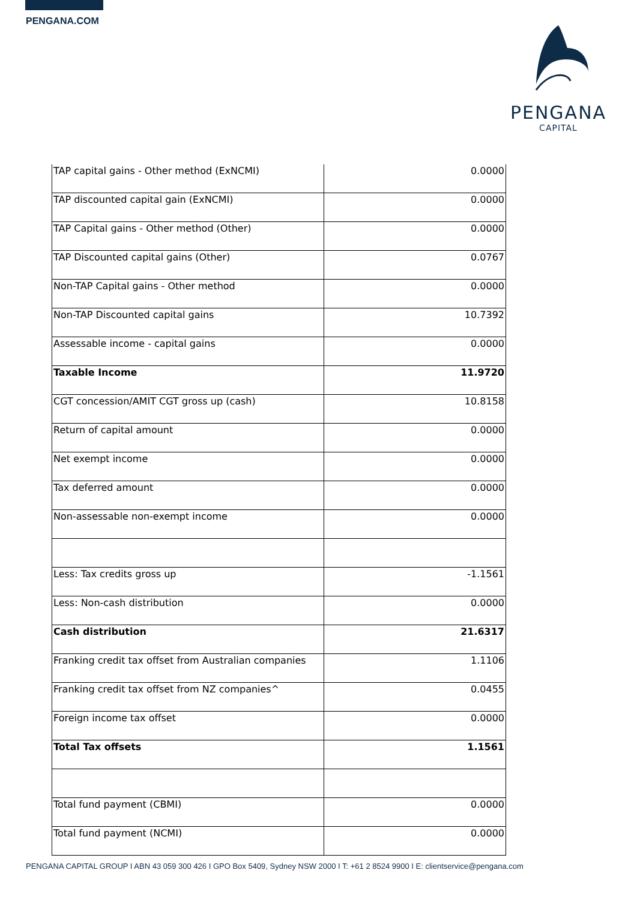PENGANA.COM
PENGANA
CAPITAL
| TAP capital gains - Other method (ExNCMI) | 0.0000 |
| TAP discounted capital gain (ExNCMI) | 0.0000 |
| TAP Capital gains - Other method (Other) | 0.0000 |
| TAP Discounted capital gains (Other) | 0.0767 |
| Non-TAP Capital gains - Other method | 0.0000 |
| Non-TAP Discounted capital gains | 10.7392 |
| Assessable income - capital gains | 0.0000 |
| Taxable Income | 11.9720 |
| CGT concession/AMIT CGT gross up (cash) | 10.8158 |
| Return of capital amount | 0.0000 |
| Net exempt income | 0.0000 |
| Tax deferred amount | 0.0000 |
| Non-assessable non-exempt income | 0.0000 |
| Less: Tax credits gross up | -1.1561 |
| Less: Non-cash distribution | 0.0000 |
| Cash distribution | 21.6317 |
| Franking credit tax offset from Australian companies | 1.1106 |
| Franking credit tax offset from NZ companies^ | 0.0455 |
| Foreign income tax offset | 0.0000 |
| Total Tax offsets | 1.1561 |
| Total fund payment (CBMI) | 0.0000 |
| Total fund payment (NCMI) | 0.0000 |
PENGANA CAPITAL GROUP I ABN 43 059 300 426 I GPO Box 5409, Sydney NSW 2000 I T: +61 2 8524 9900 I E: clientservice@pengana.com